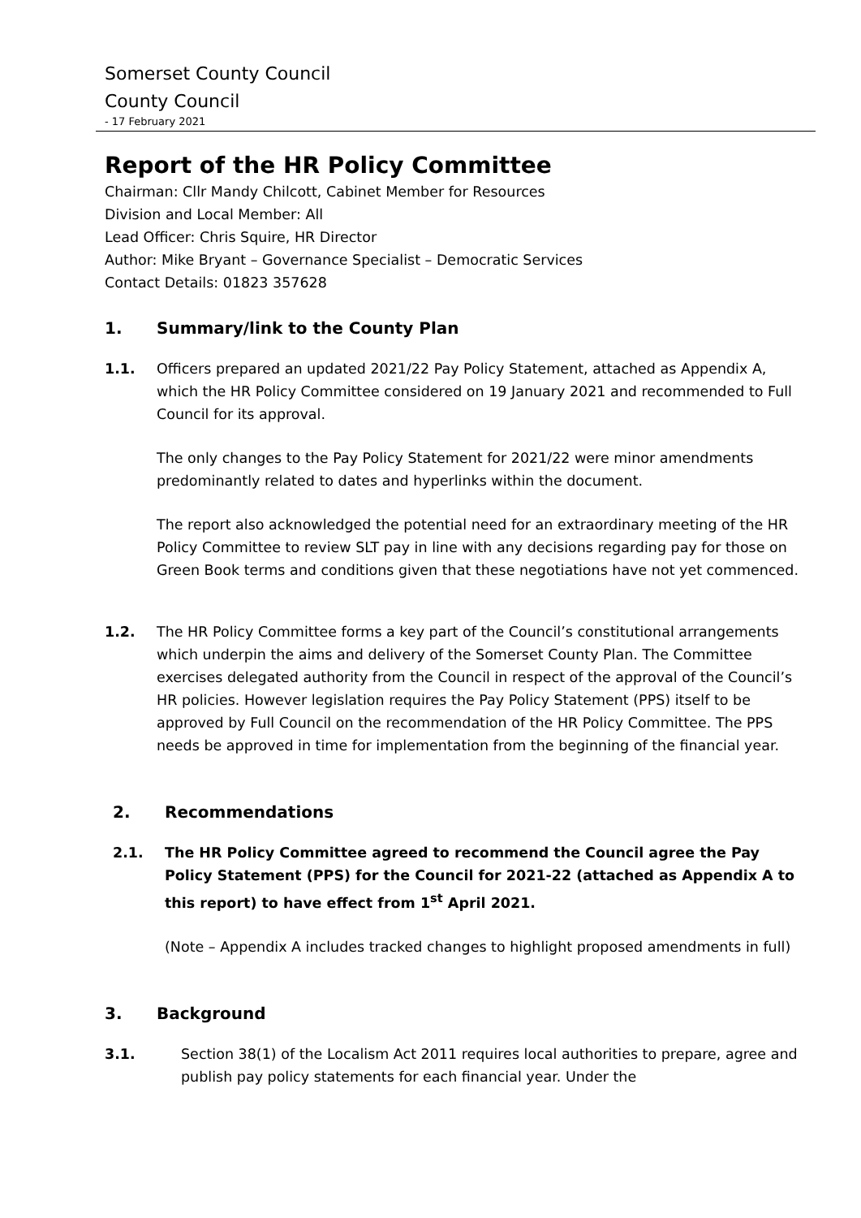Somerset County Council
County Council
- 17 February 2021
Report of the HR Policy Committee
Chairman: Cllr Mandy Chilcott, Cabinet Member for Resources
Division and Local Member: All
Lead Officer: Chris Squire, HR Director
Author: Mike Bryant – Governance Specialist – Democratic Services
Contact Details: 01823 357628
1. Summary/link to the County Plan
1.1. Officers prepared an updated 2021/22 Pay Policy Statement, attached as Appendix A, which the HR Policy Committee considered on 19 January 2021 and recommended to Full Council for its approval.
The only changes to the Pay Policy Statement for 2021/22 were minor amendments predominantly related to dates and hyperlinks within the document.
The report also acknowledged the potential need for an extraordinary meeting of the HR Policy Committee to review SLT pay in line with any decisions regarding pay for those on Green Book terms and conditions given that these negotiations have not yet commenced.
1.2. The HR Policy Committee forms a key part of the Council’s constitutional arrangements which underpin the aims and delivery of the Somerset County Plan. The Committee exercises delegated authority from the Council in respect of the approval of the Council’s HR policies. However legislation requires the Pay Policy Statement (PPS) itself to be approved by Full Council on the recommendation of the HR Policy Committee. The PPS needs be approved in time for implementation from the beginning of the financial year.
2. Recommendations
2.1. The HR Policy Committee agreed to recommend the Council agree the Pay Policy Statement (PPS) for the Council for 2021-22 (attached as Appendix A to this report) to have effect from 1<sup>st</sup> April 2021.
(Note – Appendix A includes tracked changes to highlight proposed amendments in full)
3. Background
3.1. Section 38(1) of the Localism Act 2011 requires local authorities to prepare, agree and publish pay policy statements for each financial year. Under the